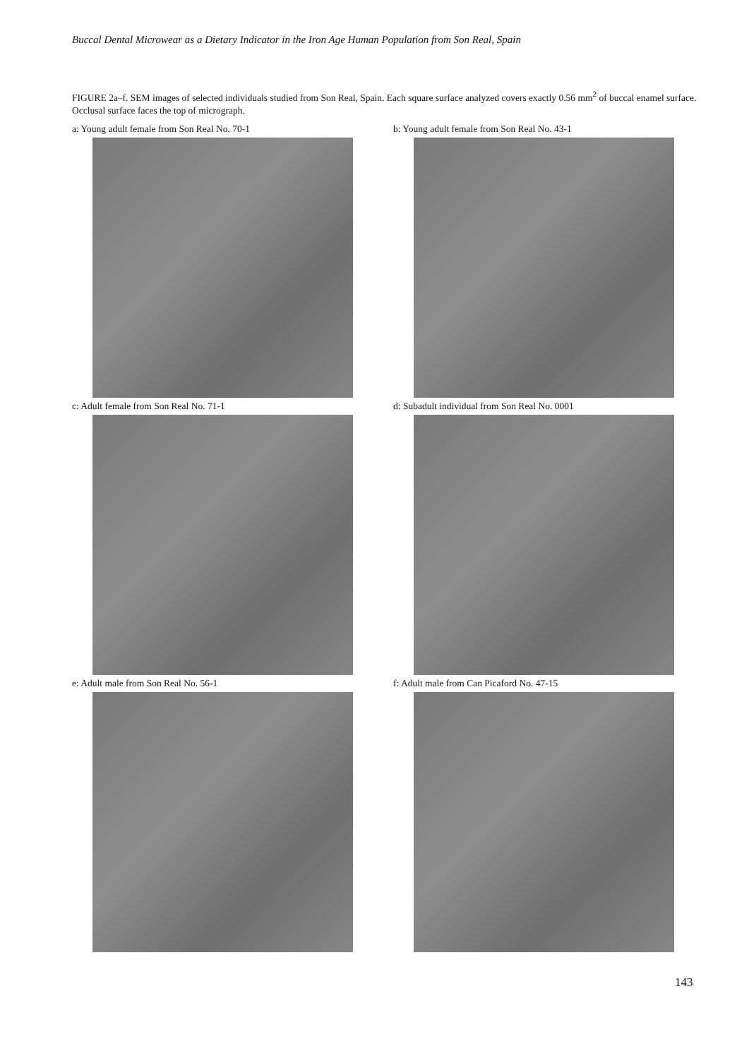Buccal Dental Microwear as a Dietary Indicator in the Iron Age Human Population from Son Real, Spain
FIGURE 2a–f. SEM images of selected individuals studied from Son Real, Spain. Each square surface analyzed covers exactly 0.56 mm<sup>2</sup> of buccal enamel surface. Occlusal surface faces the top of micrograph.
a: Young adult female from Son Real No. 70-1
b: Young adult female from Son Real No. 43-1
c: Adult female from Son Real No. 71-1
d: Subadult individual from Son Real No. 0001
e: Adult male from Son Real No. 56-1
f: Adult male from Can Picaford No. 47-15
143